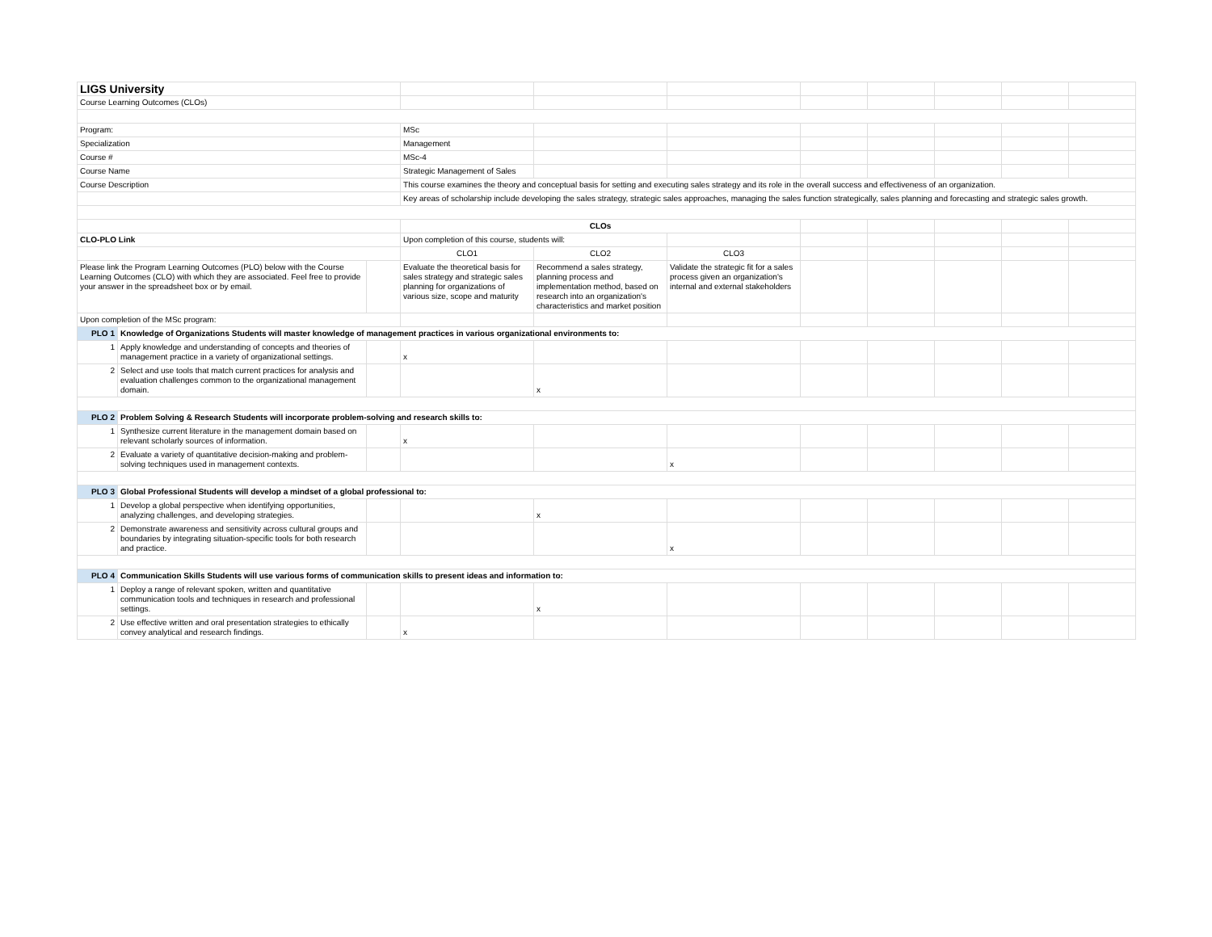| LIGS University | | | | | | | | | | |
| Course Learning Outcomes (CLOs) | | | | | | | | | | |
| Program: | | | MSc | | | | | | | |
| Specialization | | | Management | | | | | | | |
| Course # | | | MSc-4 | | | | | | | |
| Course Name | | | Strategic Management of Sales | | | | | | | |
| Course Description | | | This course examines the theory and conceptual basis for setting and executing sales strategy and its role in the overall success and effectiveness of an organization. | | | | | | | |
| | | | Key areas of scholarship include developing the sales strategy, strategic sales approaches, managing the sales function strategically, sales planning and forecasting and strategic sales growth. | | | | | | | |
| | | | CLOs | | | | | | | |
| CLO-PLO Link | | | Upon completion of this course, students will: | | | | | | | |
| | | | CLO1 | CLO2 | CLO3 | | | | | |
| Please link the Program Learning Outcomes (PLO) below with the Course Learning Outcomes (CLO) with which they are associated. Feel free to provide your answer in the spreadsheet box or by email. | | | Evaluate the theoretical basis for sales strategy and strategic sales planning for organizations of various size, scope and maturity | Recommend a sales strategy, planning process and implementation method, based on research into an organization's characteristics and market position | Validate the strategic fit for a sales process given an organization's internal and external stakeholders | | | | | |
| Upon completion of the MSc program: | | | | | | | | | | |
| PLO 1 | Knowledge of Organizations Students will master knowledge of management practices in various organizational environments to: | | | | | | | | | |
| 1 | Apply knowledge and understanding of concepts and theories of management practice in a variety of organizational settings. | | x | | | | | | | |
| 2 | Select and use tools that match current practices for analysis and evaluation challenges common to the organizational management domain. | | | x | | | | | | |
| PLO 2 | Problem Solving & Research Students will incorporate problem-solving and research skills to: | | | | | | | | | |
| 1 | Synthesize current literature in the management domain based on relevant scholarly sources of information. | | x | | | | | | | |
| 2 | Evaluate a variety of quantitative decision-making and problem-solving techniques used in management contexts. | | | | x | | | | | |
| PLO 3 | Global Professional Students will develop a mindset of a global professional to: | | | | | | | | | |
| 1 | Develop a global perspective when identifying opportunities, analyzing challenges, and developing strategies. | | | x | | | | | | |
| 2 | Demonstrate awareness and sensitivity across cultural groups and boundaries by integrating situation-specific tools for both research and practice. | | | | x | | | | | |
| PLO 4 | Communication Skills Students will use various forms of communication skills to present ideas and information to: | | | | | | | | | |
| 1 | Deploy a range of relevant spoken, written and quantitative communication tools and techniques in research and professional settings. | | | x | | | | | | |
| 2 | Use effective written and oral presentation strategies to ethically convey analytical and research findings. | | x | | | | | | | |